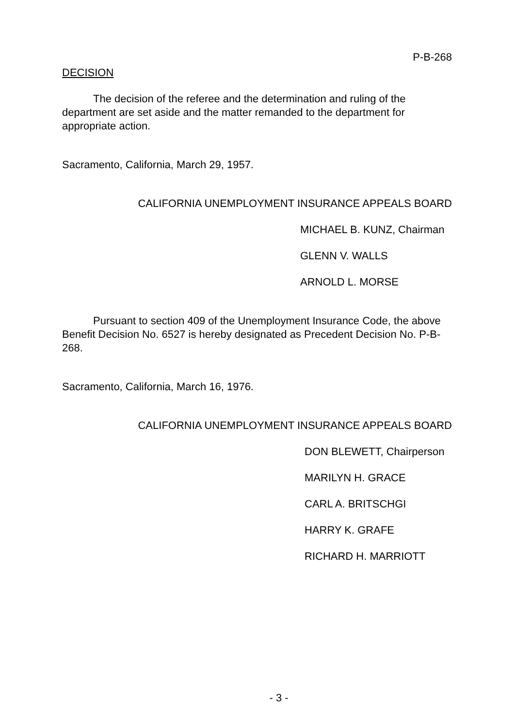P-B-268
DECISION
The decision of the referee and the determination and ruling of the department are set aside and the matter remanded to the department for appropriate action.
Sacramento, California, March 29, 1957.
CALIFORNIA UNEMPLOYMENT INSURANCE APPEALS BOARD
MICHAEL B. KUNZ, Chairman
GLENN V. WALLS
ARNOLD L. MORSE
Pursuant to section 409 of the Unemployment Insurance Code, the above Benefit Decision No. 6527 is hereby designated as Precedent Decision No. P-B-268.
Sacramento, California, March 16, 1976.
CALIFORNIA UNEMPLOYMENT INSURANCE APPEALS BOARD
DON BLEWETT, Chairperson
MARILYN H. GRACE
CARL A. BRITSCHGI
HARRY K. GRAFE
RICHARD H. MARRIOTT
- 3 -